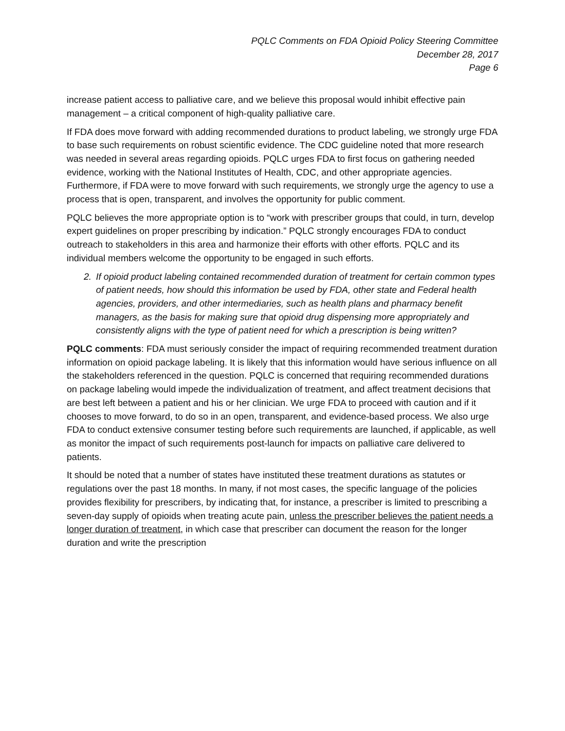PQLC Comments on FDA Opioid Policy Steering Committee
December 28, 2017
Page 6
increase patient access to palliative care, and we believe this proposal would inhibit effective pain management – a critical component of high-quality palliative care.
If FDA does move forward with adding recommended durations to product labeling, we strongly urge FDA to base such requirements on robust scientific evidence. The CDC guideline noted that more research was needed in several areas regarding opioids. PQLC urges FDA to first focus on gathering needed evidence, working with the National Institutes of Health, CDC, and other appropriate agencies. Furthermore, if FDA were to move forward with such requirements, we strongly urge the agency to use a process that is open, transparent, and involves the opportunity for public comment.
PQLC believes the more appropriate option is to “work with prescriber groups that could, in turn, develop expert guidelines on proper prescribing by indication.” PQLC strongly encourages FDA to conduct outreach to stakeholders in this area and harmonize their efforts with other efforts. PQLC and its individual members welcome the opportunity to be engaged in such efforts.
2. If opioid product labeling contained recommended duration of treatment for certain common types of patient needs, how should this information be used by FDA, other state and Federal health agencies, providers, and other intermediaries, such as health plans and pharmacy benefit managers, as the basis for making sure that opioid drug dispensing more appropriately and consistently aligns with the type of patient need for which a prescription is being written?
PQLC comments: FDA must seriously consider the impact of requiring recommended treatment duration information on opioid package labeling. It is likely that this information would have serious influence on all the stakeholders referenced in the question. PQLC is concerned that requiring recommended durations on package labeling would impede the individualization of treatment, and affect treatment decisions that are best left between a patient and his or her clinician. We urge FDA to proceed with caution and if it chooses to move forward, to do so in an open, transparent, and evidence-based process. We also urge FDA to conduct extensive consumer testing before such requirements are launched, if applicable, as well as monitor the impact of such requirements post-launch for impacts on palliative care delivered to patients.
It should be noted that a number of states have instituted these treatment durations as statutes or regulations over the past 18 months. In many, if not most cases, the specific language of the policies provides flexibility for prescribers, by indicating that, for instance, a prescriber is limited to prescribing a seven-day supply of opioids when treating acute pain, unless the prescriber believes the patient needs a longer duration of treatment, in which case that prescriber can document the reason for the longer duration and write the prescription